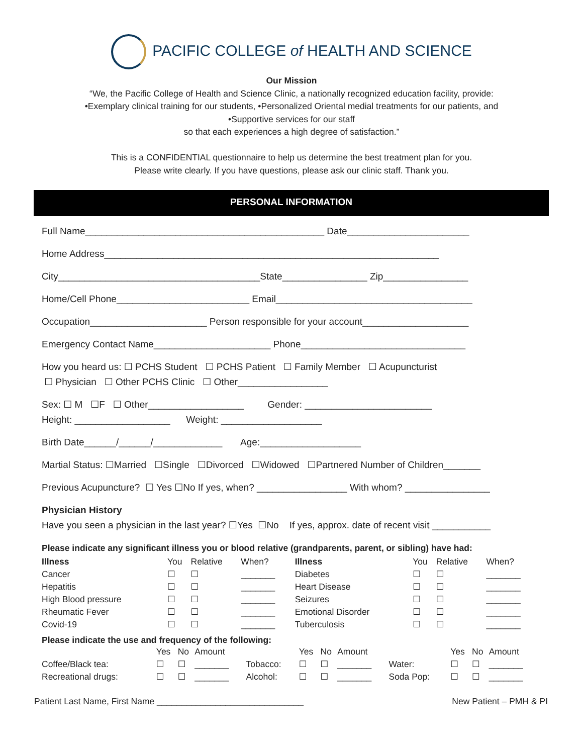PACIFIC COLLEGE of HEALTH AND SCIENCE
Our Mission
“We, the Pacific College of Health and Science Clinic, a nationally recognized education facility, provide:
•Exemplary clinical training for our students, •Personalized Oriental medial treatments for our patients, and
•Supportive services for our staff
so that each experiences a high degree of satisfaction.”
This is a CONFIDENTIAL questionnaire to help us determine the best treatment plan for you.
Please write clearly. If you have questions, please ask our clinic staff. Thank you.
PERSONAL INFORMATION
Full Name_____________________________________________ Date_______________________
Home Address_______________________________________________________________
City______________________________________State________________ Zip________________
Home/Cell Phone_________________________ Email_____________________________________
Occupation______________________ Person responsible for your account____________________
Emergency Contact Name______________________ Phone_______________________________
How you heard us: ☐ PCHS Student ☐ PCHS Patient ☐ Family Member ☐ Acupuncturist ☐ Physician ☐ Other PCHS Clinic ☐ Other_________________
Sex: ☐ M ☐F ☐ Other__________________ Gender: ________________________ Height: __________________ Weight: ___________________
Birth Date______/______/_____________ Age:___________________
Martial Status: ☐Married ☐Single ☐Divorced ☐Widowed ☐Partnered Number of Children_______
Previous Acupuncture? ☐ Yes ☐No If yes, when? _________________ With whom? ________________
Physician History Have you seen a physician in the last year? ☐Yes ☐No If yes, approx. date of recent visit ___________
Please indicate any significant illness you or blood relative (grandparents, parent, or sibling) have had:
| Illness | You | Relative | When? | Illness | You | Relative | When? |
| --- | --- | --- | --- | --- | --- | --- | --- |
| Cancer | ☐ | ☐ | _______ | Diabetes | ☐ | ☐ | _______ |
| Hepatitis | ☐ | ☐ | _______ | Heart Disease | ☐ | ☐ | _______ |
| High Blood pressure | ☐ | ☐ | _______ | Seizures | ☐ | ☐ | _______ |
| Rheumatic Fever | ☐ | ☐ | _______ | Emotional Disorder | ☐ | ☐ | _______ |
| Covid-19 | ☐ | ☐ | _______ | Tuberculosis | ☐ | ☐ | _______ |
Please indicate the use and frequency of the following:
| | Yes | No | Amount | | Yes | No | Amount | | Yes | No | Amount |
| --- | --- | --- | --- | --- | --- | --- | --- | --- | --- | --- | --- |
| Coffee/Black tea: | ☐ | ☐ | _______ | Tobacco: | ☐ | ☐ | _______ | Water: | ☐ | ☐ | _______ |
| Recreational drugs: | ☐ | ☐ | _______ | Alcohol: | ☐ | ☐ | _______ | Soda Pop: | ☐ | ☐ | _______ |
Patient Last Name, First Name ______________________________ New Patient – PMH & PI